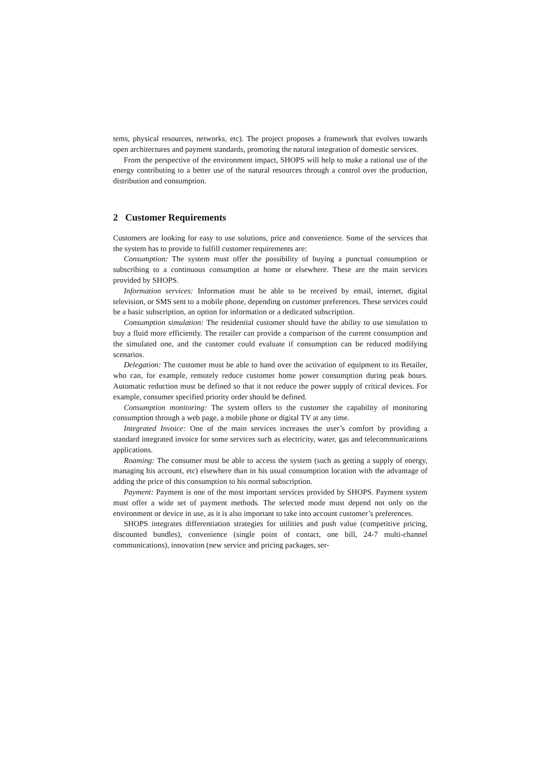tems, physical resources, networks, etc). The project proposes a framework that evolves towards open architectures and payment standards, promoting the natural integration of domestic services.
From the perspective of the environment impact, SHOPS will help to make a rational use of the energy contributing to a better use of the natural resources through a control over the production, distribution and consumption.
2 Customer Requirements
Customers are looking for easy to use solutions, price and convenience. Some of the services that the system has to provide to fulfill customer requirements are:
Consumption: The system must offer the possibility of buying a punctual consumption or subscribing to a continuous consumption at home or elsewhere. These are the main services provided by SHOPS.
Information services: Information must be able to be received by email, internet, digital television, or SMS sent to a mobile phone, depending on customer preferences. These services could be a basic subscription, an option for information or a dedicated subscription.
Consumption simulation: The residential customer should have the ability to use simulation to buy a fluid more efficiently. The retailer can provide a comparison of the current consumption and the simulated one, and the customer could evaluate if consumption can be reduced modifying scenarios.
Delegation: The customer must be able to hand over the activation of equipment to its Retailer, who can, for example, remotely reduce customer home power consumption during peak hours. Automatic reduction must be defined so that it not reduce the power supply of critical devices. For example, consumer specified priority order should be defined.
Consumption monitoring: The system offers to the customer the capability of monitoring consumption through a web page, a mobile phone or digital TV at any time.
Integrated Invoice: One of the main services increases the user’s comfort by providing a standard integrated invoice for some services such as electricity, water, gas and telecommunications applications.
Roaming: The consumer must be able to access the system (such as getting a supply of energy, managing his account, etc) elsewhere than in his usual consumption location with the advantage of adding the price of this consumption to his normal subscription.
Payment: Payment is one of the most important services provided by SHOPS. Payment system must offer a wide set of payment methods. The selected mode must depend not only on the environment or device in use, as it is also important to take into account customer’s preferences.
SHOPS integrates differentiation strategies for utilities and push value (competitive pricing, discounted bundles), convenience (single point of contact, one bill, 24-7 multi-channel communications), innovation (new service and pricing packages, ser-